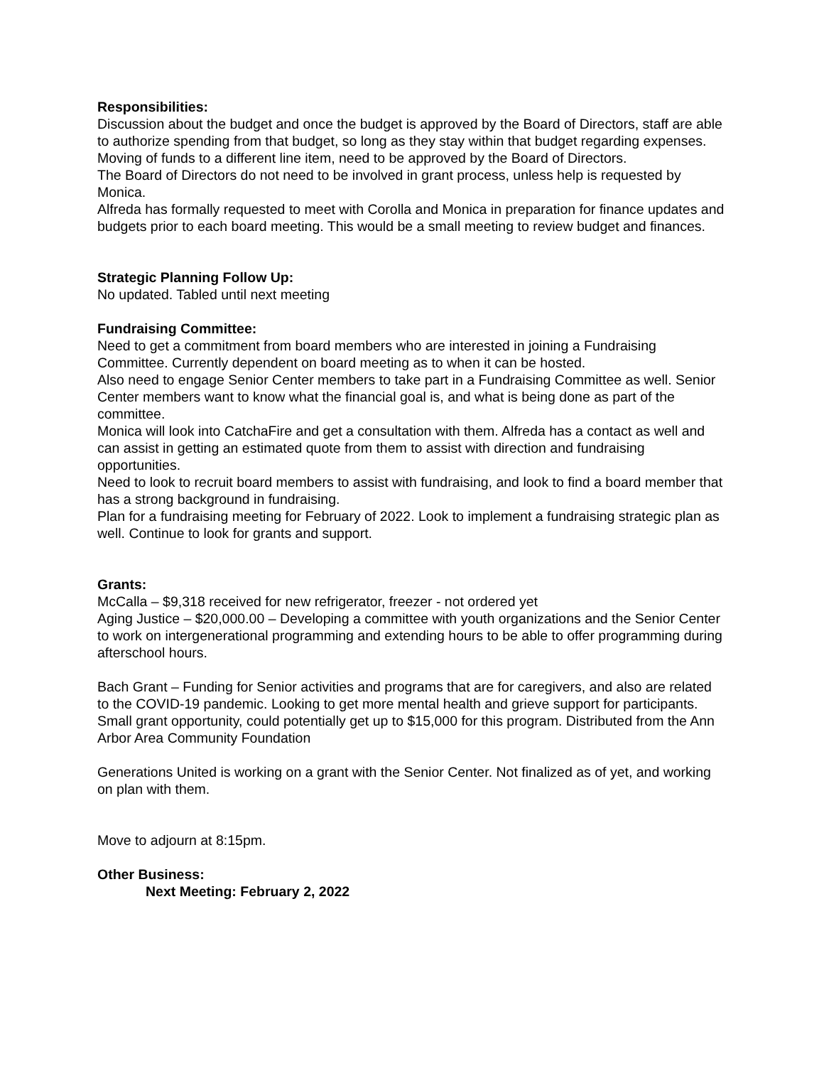Responsibilities:
Discussion about the budget and once the budget is approved by the Board of Directors, staff are able to authorize spending from that budget, so long as they stay within that budget regarding expenses. Moving of funds to a different line item, need to be approved by the Board of Directors.
The Board of Directors do not need to be involved in grant process, unless help is requested by Monica.
Alfreda has formally requested to meet with Corolla and Monica in preparation for finance updates and budgets prior to each board meeting. This would be a small meeting to review budget and finances.
Strategic Planning Follow Up:
No updated. Tabled until next meeting
Fundraising Committee:
Need to get a commitment from board members who are interested in joining a Fundraising Committee. Currently dependent on board meeting as to when it can be hosted.
Also need to engage Senior Center members to take part in a Fundraising Committee as well. Senior Center members want to know what the financial goal is, and what is being done as part of the committee.
Monica will look into CatchaFire and get a consultation with them. Alfreda has a contact as well and can assist in getting an estimated quote from them to assist with direction and fundraising opportunities.
Need to look to recruit board members to assist with fundraising, and look to find a board member that has a strong background in fundraising.
Plan for a fundraising meeting for February of 2022. Look to implement a fundraising strategic plan as well. Continue to look for grants and support.
Grants:
McCalla – $9,318 received for new refrigerator, freezer - not ordered yet
Aging Justice – $20,000.00 – Developing a committee with youth organizations and the Senior Center to work on intergenerational programming and extending hours to be able to offer programming during afterschool hours.
Bach Grant – Funding for Senior activities and programs that are for caregivers, and also are related to the COVID-19 pandemic. Looking to get more mental health and grieve support for participants. Small grant opportunity, could potentially get up to $15,000 for this program. Distributed from the Ann Arbor Area Community Foundation
Generations United is working on a grant with the Senior Center. Not finalized as of yet, and working on plan with them.
Move to adjourn at 8:15pm.
Other Business:
Next Meeting: February 2, 2022